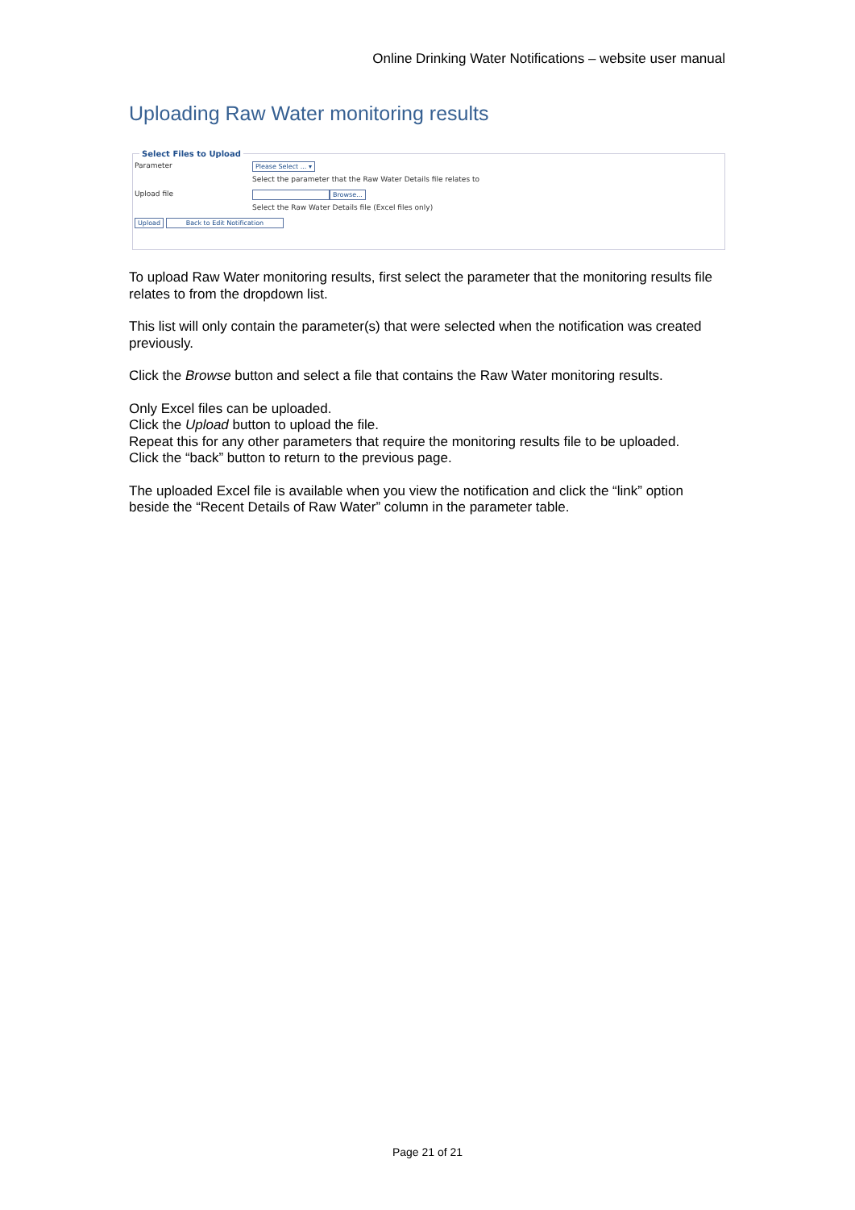Online Drinking Water Notifications – website user manual
Uploading Raw Water monitoring results
Select Files to Upload
Parameter Please Select ... ▾
Select the parameter that the Raw Water Details file relates to
Upload file Browse...
Select the Raw Water Details file (Excel files only)
Upload Back to Edit Notification
To upload Raw Water monitoring results, first select the parameter that the monitoring results file relates to from the dropdown list.
This list will only contain the parameter(s) that were selected when the notification was created previously.
Click the Browse button and select a file that contains the Raw Water monitoring results.
Only Excel files can be uploaded.
Click the Upload button to upload the file.
Repeat this for any other parameters that require the monitoring results file to be uploaded.
Click the “back” button to return to the previous page.
The uploaded Excel file is available when you view the notification and click the “link” option beside the “Recent Details of Raw Water” column in the parameter table.
Page 21 of 21